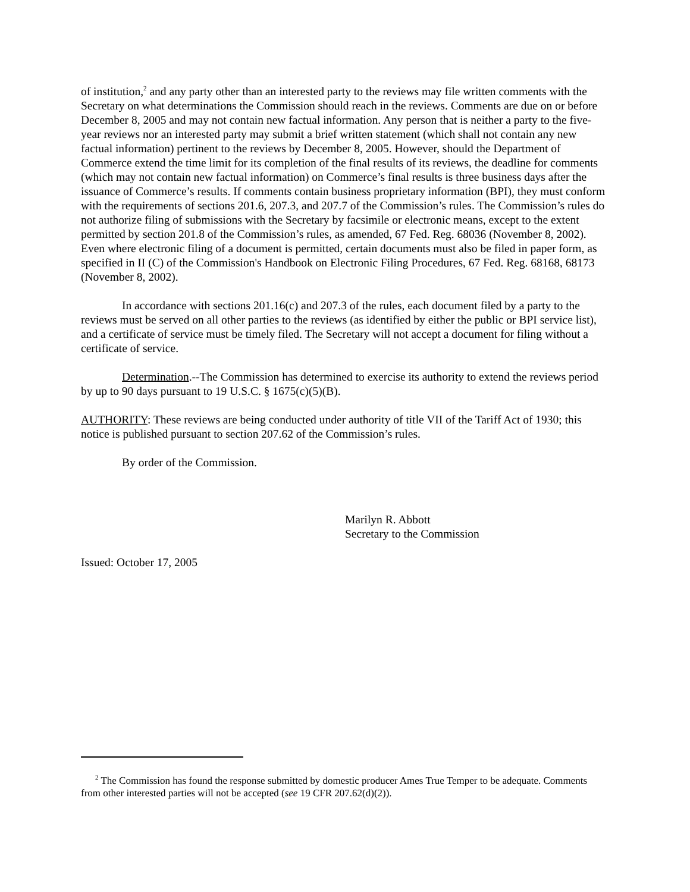of institution,<sup>2</sup> and any party other than an interested party to the reviews may file written comments with the Secretary on what determinations the Commission should reach in the reviews. Comments are due on or before December 8, 2005 and may not contain new factual information. Any person that is neither a party to the five-year reviews nor an interested party may submit a brief written statement (which shall not contain any new factual information) pertinent to the reviews by December 8, 2005. However, should the Department of Commerce extend the time limit for its completion of the final results of its reviews, the deadline for comments (which may not contain new factual information) on Commerce’s final results is three business days after the issuance of Commerce’s results. If comments contain business proprietary information (BPI), they must conform with the requirements of sections 201.6, 207.3, and 207.7 of the Commission’s rules. The Commission’s rules do not authorize filing of submissions with the Secretary by facsimile or electronic means, except to the extent permitted by section 201.8 of the Commission’s rules, as amended, 67 Fed. Reg. 68036 (November 8, 2002). Even where electronic filing of a document is permitted, certain documents must also be filed in paper form, as specified in II (C) of the Commission's Handbook on Electronic Filing Procedures, 67 Fed. Reg. 68168, 68173 (November 8, 2002).
In accordance with sections 201.16(c) and 207.3 of the rules, each document filed by a party to the reviews must be served on all other parties to the reviews (as identified by either the public or BPI service list), and a certificate of service must be timely filed. The Secretary will not accept a document for filing without a certificate of service.
Determination.--The Commission has determined to exercise its authority to extend the reviews period by up to 90 days pursuant to 19 U.S.C. § 1675(c)(5)(B).
AUTHORITY: These reviews are being conducted under authority of title VII of the Tariff Act of 1930; this notice is published pursuant to section 207.62 of the Commission’s rules.
By order of the Commission.
Marilyn R. Abbott
Secretary to the Commission
Issued: October 17, 2005
<sup>2</sup> The Commission has found the response submitted by domestic producer Ames True Temper to be adequate. Comments from other interested parties will not be accepted (see 19 CFR 207.62(d)(2)).